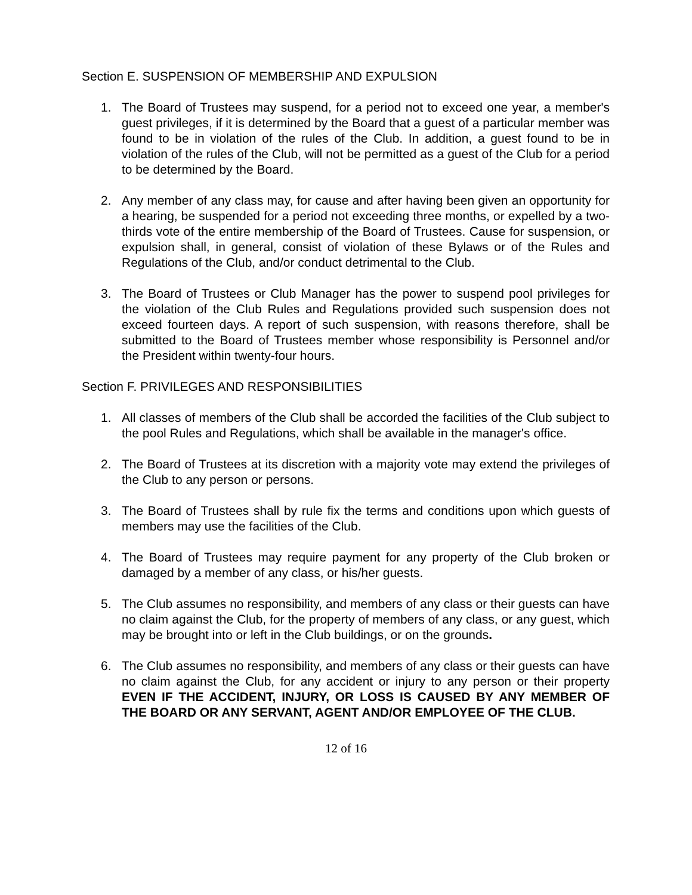Section E. SUSPENSION OF MEMBERSHIP AND EXPULSION
1. The Board of Trustees may suspend, for a period not to exceed one year, a member's guest privileges, if it is determined by the Board that a guest of a particular member was found to be in violation of the rules of the Club. In addition, a guest found to be in violation of the rules of the Club, will not be permitted as a guest of the Club for a period to be determined by the Board.
2. Any member of any class may, for cause and after having been given an opportunity for a hearing, be suspended for a period not exceeding three months, or expelled by a two-thirds vote of the entire membership of the Board of Trustees. Cause for suspension, or expulsion shall, in general, consist of violation of these Bylaws or of the Rules and Regulations of the Club, and/or conduct detrimental to the Club.
3. The Board of Trustees or Club Manager has the power to suspend pool privileges for the violation of the Club Rules and Regulations provided such suspension does not exceed fourteen days. A report of such suspension, with reasons therefore, shall be submitted to the Board of Trustees member whose responsibility is Personnel and/or the President within twenty-four hours.
Section F. PRIVILEGES AND RESPONSIBILITIES
1. All classes of members of the Club shall be accorded the facilities of the Club subject to the pool Rules and Regulations, which shall be available in the manager's office.
2. The Board of Trustees at its discretion with a majority vote may extend the privileges of the Club to any person or persons.
3. The Board of Trustees shall by rule fix the terms and conditions upon which guests of members may use the facilities of the Club.
4. The Board of Trustees may require payment for any property of the Club broken or damaged by a member of any class, or his/her guests.
5. The Club assumes no responsibility, and members of any class or their guests can have no claim against the Club, for the property of members of any class, or any guest, which may be brought into or left in the Club buildings, or on the grounds.
6. The Club assumes no responsibility, and members of any class or their guests can have no claim against the Club, for any accident or injury to any person or their property EVEN IF THE ACCIDENT, INJURY, OR LOSS IS CAUSED BY ANY MEMBER OF THE BOARD OR ANY SERVANT, AGENT AND/OR EMPLOYEE OF THE CLUB.
12 of 16